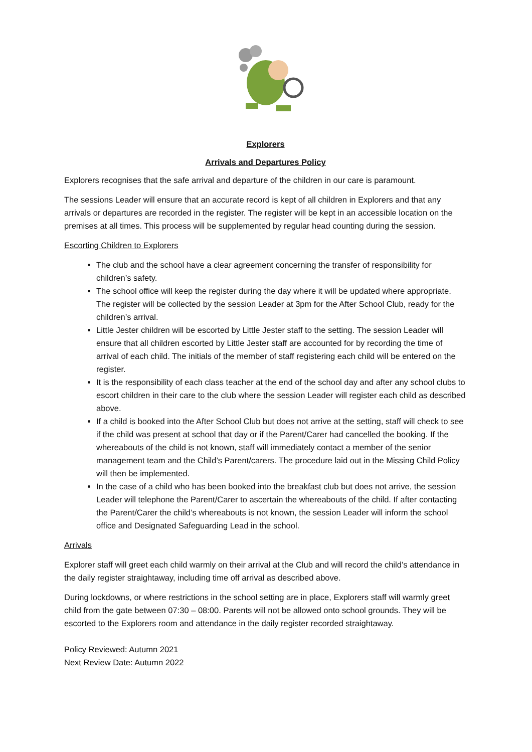Explorers
Arrivals and Departures Policy
Explorers recognises that the safe arrival and departure of the children in our care is paramount.
The sessions Leader will ensure that an accurate record is kept of all children in Explorers and that any arrivals or departures are recorded in the register. The register will be kept in an accessible location on the premises at all times. This process will be supplemented by regular head counting during the session.
Escorting Children to Explorers
The club and the school have a clear agreement concerning the transfer of responsibility for children’s safety.
The school office will keep the register during the day where it will be updated where appropriate. The register will be collected by the session Leader at 3pm for the After School Club, ready for the children’s arrival.
Little Jester children will be escorted by Little Jester staff to the setting. The session Leader will ensure that all children escorted by Little Jester staff are accounted for by recording the time of arrival of each child. The initials of the member of staff registering each child will be entered on the register.
It is the responsibility of each class teacher at the end of the school day and after any school clubs to escort children in their care to the club where the session Leader will register each child as described above.
If a child is booked into the After School Club but does not arrive at the setting, staff will check to see if the child was present at school that day or if the Parent/Carer had cancelled the booking. If the whereabouts of the child is not known, staff will immediately contact a member of the senior management team and the Child’s Parent/carers. The procedure laid out in the Missing Child Policy will then be implemented.
In the case of a child who has been booked into the breakfast club but does not arrive, the session Leader will telephone the Parent/Carer to ascertain the whereabouts of the child. If after contacting the Parent/Carer the child’s whereabouts is not known, the session Leader will inform the school office and Designated Safeguarding Lead in the school.
Arrivals
Explorer staff will greet each child warmly on their arrival at the Club and will record the child’s attendance in the daily register straightaway, including time off arrival as described above.
During lockdowns, or where restrictions in the school setting are in place, Explorers staff will warmly greet child from the gate between 07:30 – 08:00. Parents will not be allowed onto school grounds. They will be escorted to the Explorers room and attendance in the daily register recorded straightaway.
Policy Reviewed: Autumn 2021
Next Review Date: Autumn 2022